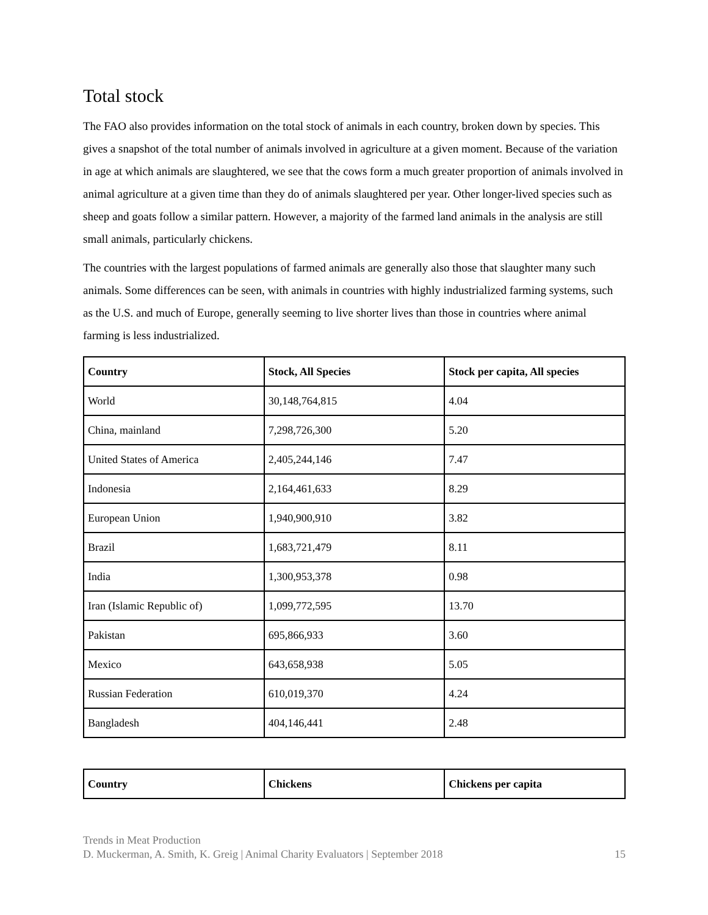Total stock
The FAO also provides information on the total stock of animals in each country, broken down by species. This gives a snapshot of the total number of animals involved in agriculture at a given moment. Because of the variation in age at which animals are slaughtered, we see that the cows form a much greater proportion of animals involved in animal agriculture at a given time than they do of animals slaughtered per year. Other longer-lived species such as sheep and goats follow a similar pattern. However, a majority of the farmed land animals in the analysis are still small animals, particularly chickens.
The countries with the largest populations of farmed animals are generally also those that slaughter many such animals. Some differences can be seen, with animals in countries with highly industrialized farming systems, such as the U.S. and much of Europe, generally seeming to live shorter lives than those in countries where animal farming is less industrialized.
| Country | Stock, All Species | Stock per capita, All species |
| --- | --- | --- |
| World | 30,148,764,815 | 4.04 |
| China, mainland | 7,298,726,300 | 5.20 |
| United States of America | 2,405,244,146 | 7.47 |
| Indonesia | 2,164,461,633 | 8.29 |
| European Union | 1,940,900,910 | 3.82 |
| Brazil | 1,683,721,479 | 8.11 |
| India | 1,300,953,378 | 0.98 |
| Iran (Islamic Republic of) | 1,099,772,595 | 13.70 |
| Pakistan | 695,866,933 | 3.60 |
| Mexico | 643,658,938 | 5.05 |
| Russian Federation | 610,019,370 | 4.24 |
| Bangladesh | 404,146,441 | 2.48 |
| Country | Chickens | Chickens per capita |
| --- | --- | --- |
Trends in Meat Production
D. Muckerman, A. Smith, K. Greig | Animal Charity Evaluators | September 2018
15